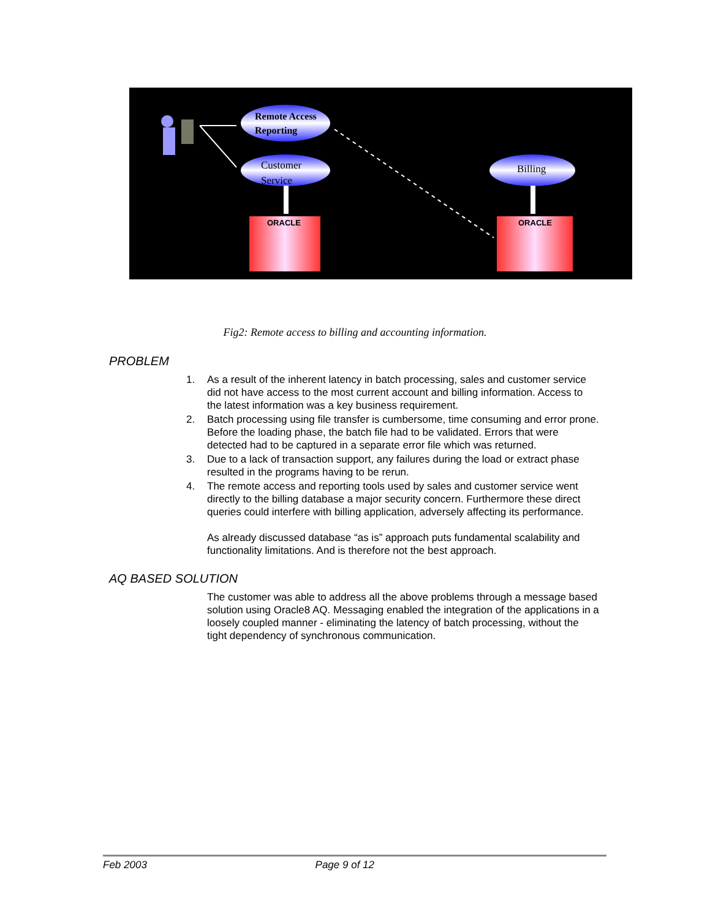Remote Access
Reporting
Customer
Service
Billing
ORACLE
ORACLE
Fig2: Remote access to billing and accounting information.
PROBLEM
1. As a result of the inherent latency in batch processing, sales and customer service did not have access to the most current account and billing information. Access to the latest information was a key business requirement.
2. Batch processing using file transfer is cumbersome, time consuming and error prone. Before the loading phase, the batch file had to be validated. Errors that were detected had to be captured in a separate error file which was returned.
3. Due to a lack of transaction support, any failures during the load or extract phase resulted in the programs having to be rerun.
4. The remote access and reporting tools used by sales and customer service went directly to the billing database a major security concern. Furthermore these direct queries could interfere with billing application, adversely affecting its performance.
As already discussed database “as is” approach puts fundamental scalability and functionality limitations. And is therefore not the best approach.
AQ BASED SOLUTION
The customer was able to address all the above problems through a message based solution using Oracle8 AQ. Messaging enabled the integration of the applications in a loosely coupled manner - eliminating the latency of batch processing, without the tight dependency of synchronous communication.
Feb 2003 Page 9 of 12